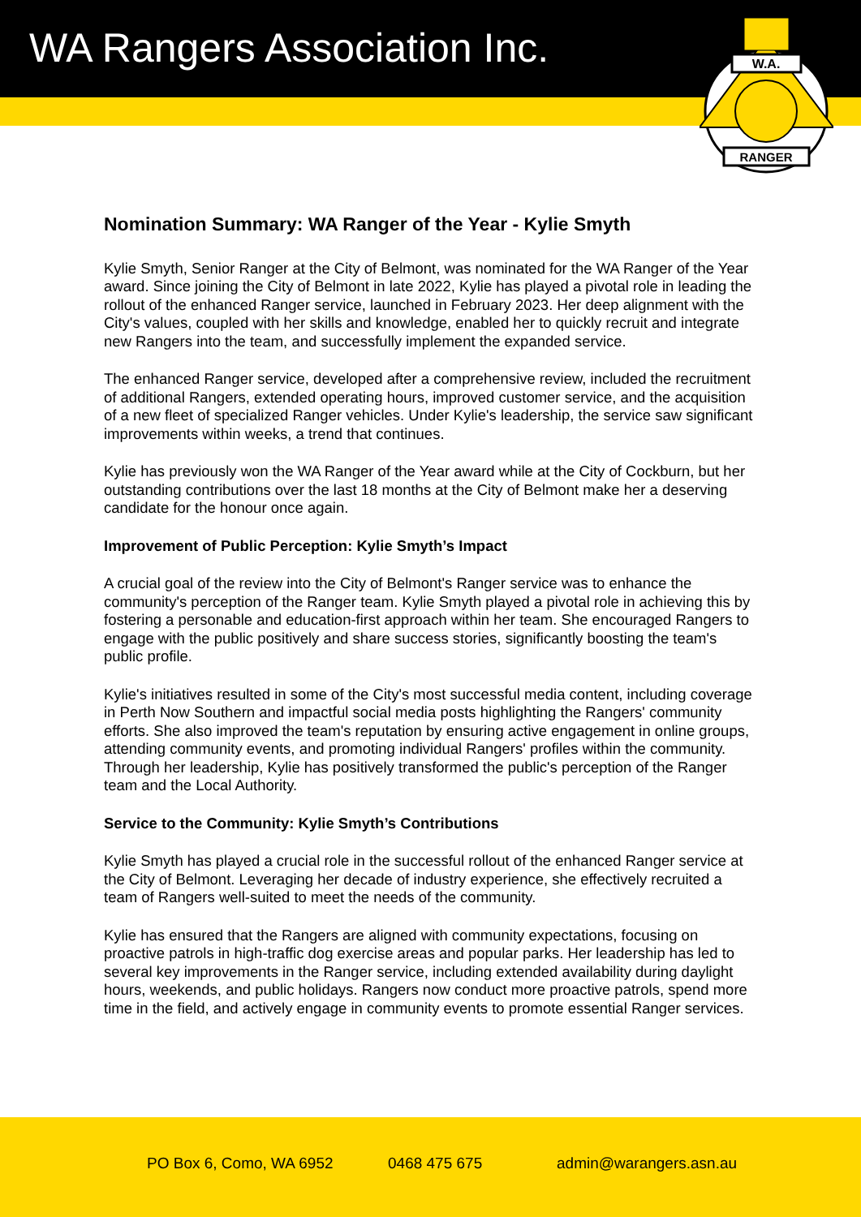WA Rangers Association Inc.
W.A.
RANGER
Nomination Summary: WA Ranger of the Year - Kylie Smyth
Kylie Smyth, Senior Ranger at the City of Belmont, was nominated for the WA Ranger of the Year award. Since joining the City of Belmont in late 2022, Kylie has played a pivotal role in leading the rollout of the enhanced Ranger service, launched in February 2023. Her deep alignment with the City's values, coupled with her skills and knowledge, enabled her to quickly recruit and integrate new Rangers into the team, and successfully implement the expanded service.
The enhanced Ranger service, developed after a comprehensive review, included the recruitment of additional Rangers, extended operating hours, improved customer service, and the acquisition of a new fleet of specialized Ranger vehicles. Under Kylie's leadership, the service saw significant improvements within weeks, a trend that continues.
Kylie has previously won the WA Ranger of the Year award while at the City of Cockburn, but her outstanding contributions over the last 18 months at the City of Belmont make her a deserving candidate for the honour once again.
Improvement of Public Perception: Kylie Smyth’s Impact
A crucial goal of the review into the City of Belmont's Ranger service was to enhance the community's perception of the Ranger team. Kylie Smyth played a pivotal role in achieving this by fostering a personable and education-first approach within her team. She encouraged Rangers to engage with the public positively and share success stories, significantly boosting the team's public profile.
Kylie's initiatives resulted in some of the City's most successful media content, including coverage in Perth Now Southern and impactful social media posts highlighting the Rangers' community efforts. She also improved the team's reputation by ensuring active engagement in online groups, attending community events, and promoting individual Rangers' profiles within the community. Through her leadership, Kylie has positively transformed the public's perception of the Ranger team and the Local Authority.
Service to the Community: Kylie Smyth’s Contributions
Kylie Smyth has played a crucial role in the successful rollout of the enhanced Ranger service at the City of Belmont. Leveraging her decade of industry experience, she effectively recruited a team of Rangers well-suited to meet the needs of the community.
Kylie has ensured that the Rangers are aligned with community expectations, focusing on proactive patrols in high-traffic dog exercise areas and popular parks. Her leadership has led to several key improvements in the Ranger service, including extended availability during daylight hours, weekends, and public holidays. Rangers now conduct more proactive patrols, spend more time in the field, and actively engage in community events to promote essential Ranger services.
PO Box 6, Como, WA 6952 0468 475 675 admin@warangers.asn.au